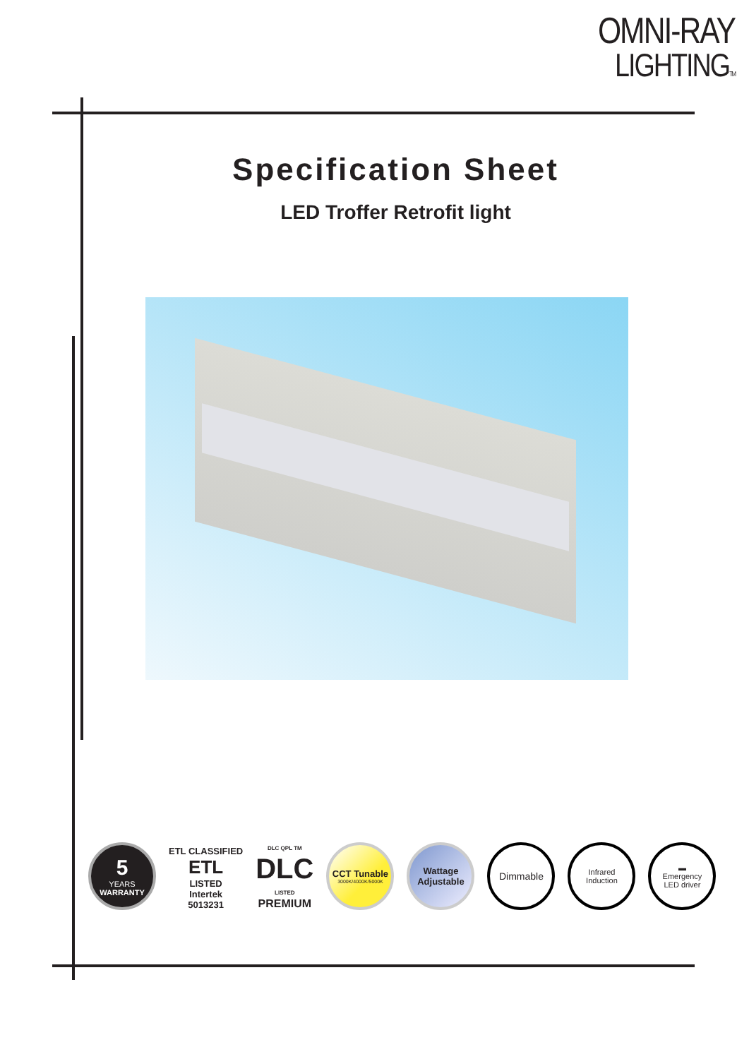OMNI-RAY
LIGHTINGTM
Specification Sheet
LED Troffer Retrofit light
5
YEARS
WARRANTY
ETL CLASSIFIED
ETL
LISTED
Intertek
5013231
DLC QPL TM
DLC
LISTED
PREMIUM
CCT Tunable
3000K/4000K/5000K
Wattage
Adjustable
Dimmable
Infrared
Induction
▬
Emergency
LED driver